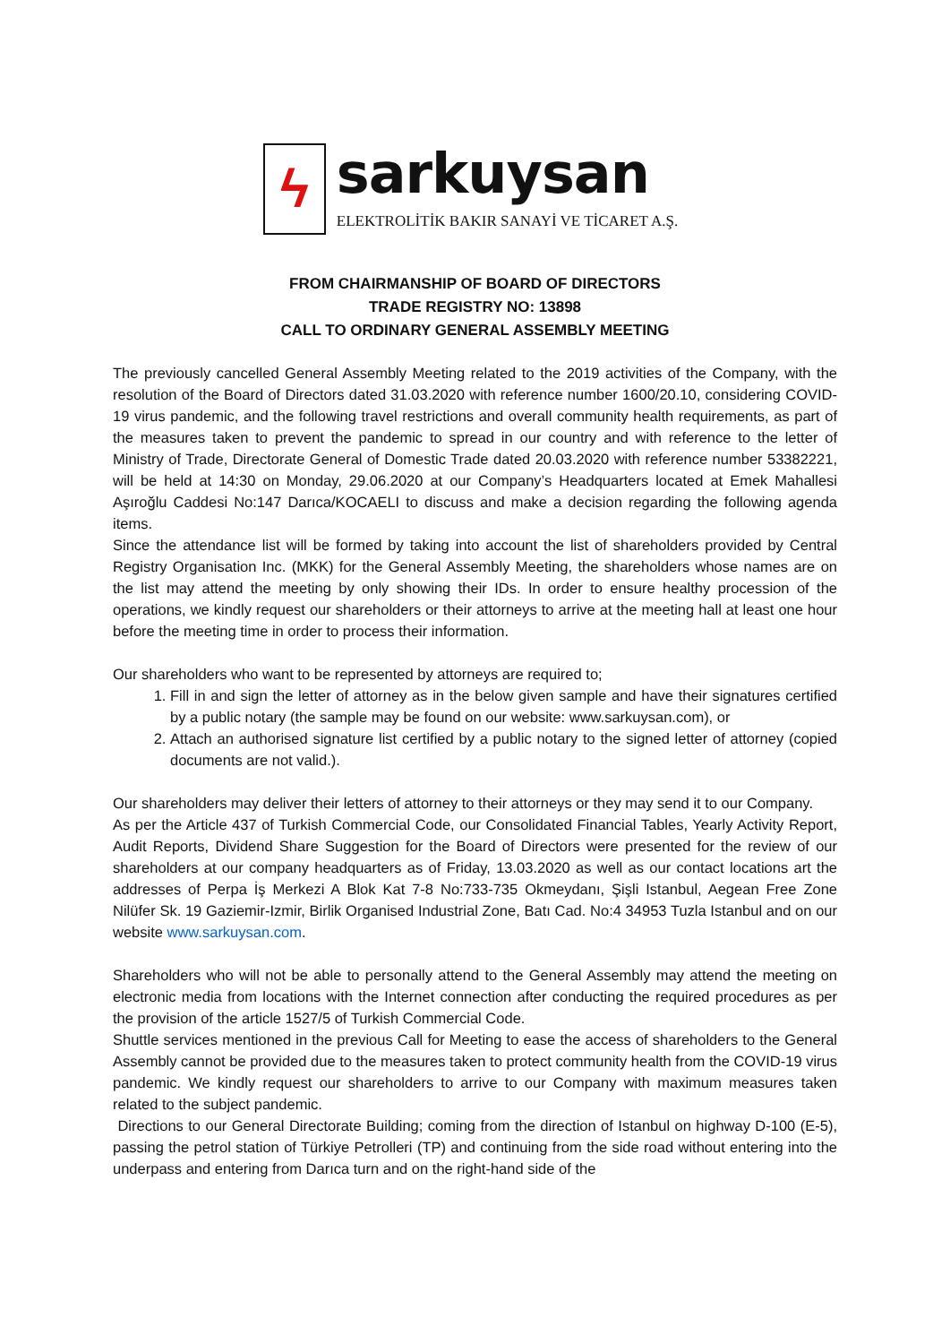ϟ
sarkuysan
ELEKTROLİTİK BAKIR SANAYİ VE TİCARET A.Ş.
FROM CHAIRMANSHIP OF BOARD OF DIRECTORS
TRADE REGISTRY NO: 13898
CALL TO ORDINARY GENERAL ASSEMBLY MEETING
The previously cancelled General Assembly Meeting related to the 2019 activities of the Company, with the resolution of the Board of Directors dated 31.03.2020 with reference number 1600/20.10, considering COVID-19 virus pandemic, and the following travel restrictions and overall community health requirements, as part of the measures taken to prevent the pandemic to spread in our country and with reference to the letter of Ministry of Trade, Directorate General of Domestic Trade dated 20.03.2020 with reference number 53382221, will be held at 14:30 on Monday, 29.06.2020 at our Company’s Headquarters located at Emek Mahallesi Aşıroğlu Caddesi No:147 Darıca/KOCAELI to discuss and make a decision regarding the following agenda items.
Since the attendance list will be formed by taking into account the list of shareholders provided by Central Registry Organisation Inc. (MKK) for the General Assembly Meeting, the shareholders whose names are on the list may attend the meeting by only showing their IDs. In order to ensure healthy procession of the operations, we kindly request our shareholders or their attorneys to arrive at the meeting hall at least one hour before the meeting time in order to process their information.
Our shareholders who want to be represented by attorneys are required to;
1. Fill in and sign the letter of attorney as in the below given sample and have their signatures certified by a public notary (the sample may be found on our website: www.sarkuysan.com), or
2. Attach an authorised signature list certified by a public notary to the signed letter of attorney (copied documents are not valid.).
Our shareholders may deliver their letters of attorney to their attorneys or they may send it to our Company.
As per the Article 437 of Turkish Commercial Code, our Consolidated Financial Tables, Yearly Activity Report, Audit Reports, Dividend Share Suggestion for the Board of Directors were presented for the review of our shareholders at our company headquarters as of Friday, 13.03.2020 as well as our contact locations art the addresses of Perpa İş Merkezi A Blok Kat 7-8 No:733-735 Okmeydanı, Şişli Istanbul, Aegean Free Zone Nilüfer Sk. 19 Gaziemir-Izmir, Birlik Organised Industrial Zone, Batı Cad. No:4 34953 Tuzla Istanbul and on our website www.sarkuysan.com.
Shareholders who will not be able to personally attend to the General Assembly may attend the meeting on electronic media from locations with the Internet connection after conducting the required procedures as per the provision of the article 1527/5 of Turkish Commercial Code.
Shuttle services mentioned in the previous Call for Meeting to ease the access of shareholders to the General Assembly cannot be provided due to the measures taken to protect community health from the COVID-19 virus pandemic. We kindly request our shareholders to arrive to our Company with maximum measures taken related to the subject pandemic.
Directions to our General Directorate Building; coming from the direction of Istanbul on highway D-100 (E-5), passing the petrol station of Türkiye Petrolleri (TP) and continuing from the side road without entering into the underpass and entering from Darıca turn and on the right-hand side of the